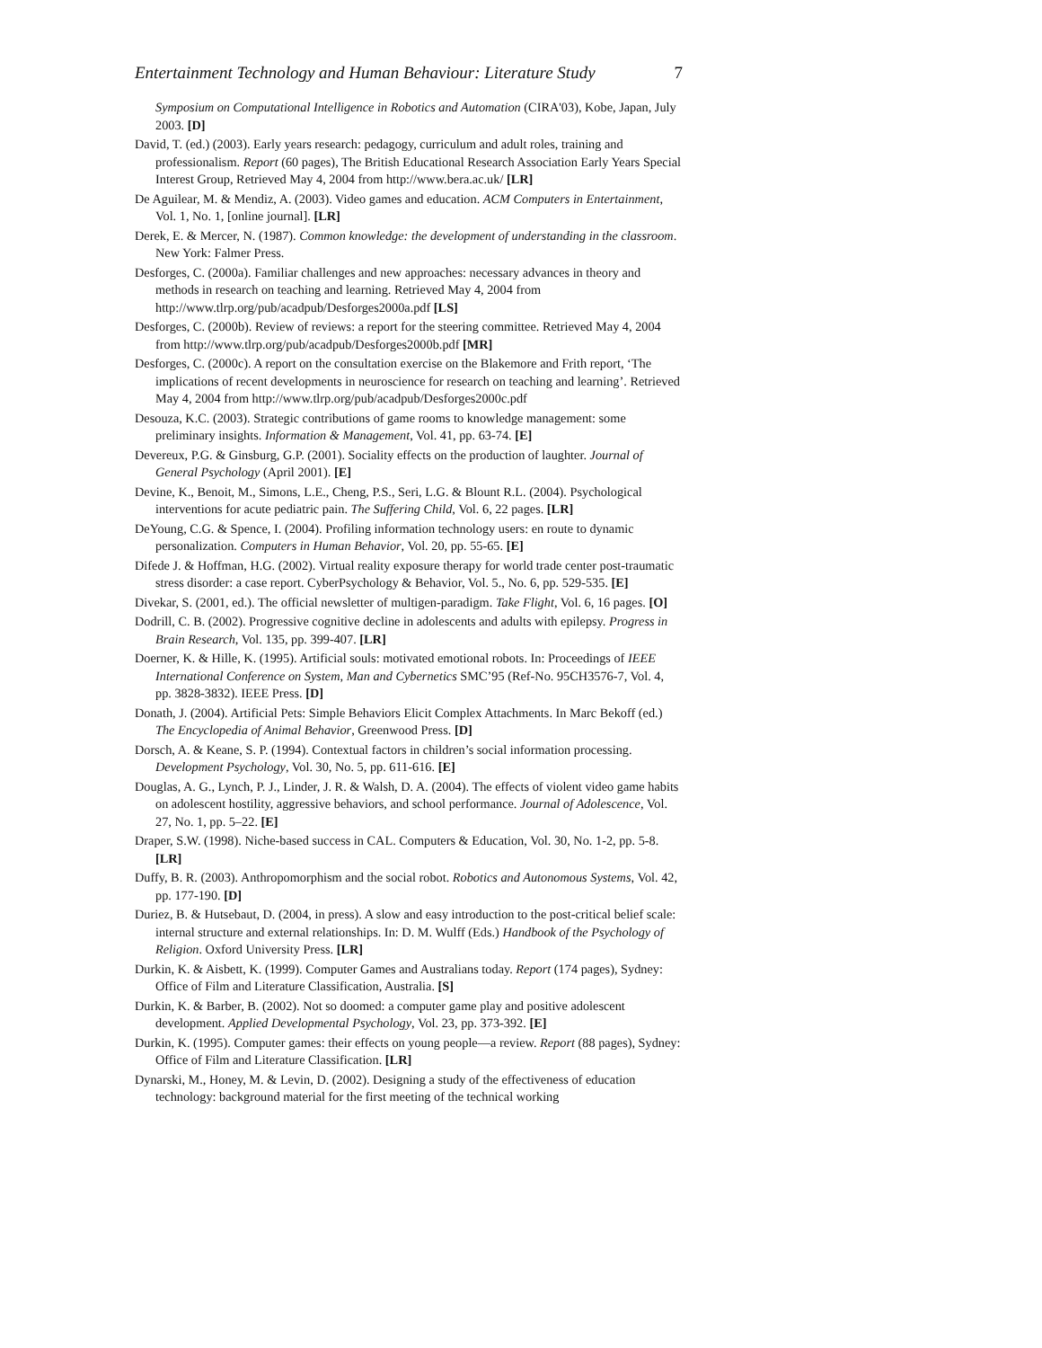Entertainment Technology and Human Behaviour: Literature Study 7
Symposium on Computational Intelligence in Robotics and Automation (CIRA'03), Kobe, Japan, July 2003. [D]
David, T. (ed.) (2003). Early years research: pedagogy, curriculum and adult roles, training and professionalism. Report (60 pages), The British Educational Research Association Early Years Special Interest Group, Retrieved May 4, 2004 from http://www.bera.ac.uk/ [LR]
De Aguilear, M. & Mendiz, A. (2003). Video games and education. ACM Computers in Entertainment, Vol. 1, No. 1, [online journal]. [LR]
Derek, E. & Mercer, N. (1987). Common knowledge: the development of understanding in the classroom. New York: Falmer Press.
Desforges, C. (2000a). Familiar challenges and new approaches: necessary advances in theory and methods in research on teaching and learning. Retrieved May 4, 2004 from http://www.tlrp.org/pub/acadpub/Desforges2000a.pdf [LS]
Desforges, C. (2000b). Review of reviews: a report for the steering committee. Retrieved May 4, 2004 from http://www.tlrp.org/pub/acadpub/Desforges2000b.pdf [MR]
Desforges, C. (2000c). A report on the consultation exercise on the Blakemore and Frith report, ‘The implications of recent developments in neuroscience for research on teaching and learning’. Retrieved May 4, 2004 from http://www.tlrp.org/pub/acadpub/Desforges2000c.pdf
Desouza, K.C. (2003). Strategic contributions of game rooms to knowledge management: some preliminary insights. Information & Management, Vol. 41, pp. 63-74. [E]
Devereux, P.G. & Ginsburg, G.P. (2001). Sociality effects on the production of laughter. Journal of General Psychology (April 2001). [E]
Devine, K., Benoit, M., Simons, L.E., Cheng, P.S., Seri, L.G. & Blount R.L. (2004). Psychological interventions for acute pediatric pain. The Suffering Child, Vol. 6, 22 pages. [LR]
DeYoung, C.G. & Spence, I. (2004). Profiling information technology users: en route to dynamic personalization. Computers in Human Behavior, Vol. 20, pp. 55-65. [E]
Difede J. & Hoffman, H.G. (2002). Virtual reality exposure therapy for world trade center post-traumatic stress disorder: a case report. CyberPsychology & Behavior, Vol. 5., No. 6, pp. 529-535. [E]
Divekar, S. (2001, ed.). The official newsletter of multigen-paradigm. Take Flight, Vol. 6, 16 pages. [O]
Dodrill, C. B. (2002). Progressive cognitive decline in adolescents and adults with epilepsy. Progress in Brain Research, Vol. 135, pp. 399-407. [LR]
Doerner, K. & Hille, K. (1995). Artificial souls: motivated emotional robots. In: Proceedings of IEEE International Conference on System, Man and Cybernetics SMC’95 (Ref-No. 95CH3576-7, Vol. 4, pp. 3828-3832). IEEE Press. [D]
Donath, J. (2004). Artificial Pets: Simple Behaviors Elicit Complex Attachments. In Marc Bekoff (ed.) The Encyclopedia of Animal Behavior, Greenwood Press. [D]
Dorsch, A. & Keane, S. P. (1994). Contextual factors in children’s social information processing. Development Psychology, Vol. 30, No. 5, pp. 611-616. [E]
Douglas, A. G., Lynch, P. J., Linder, J. R. & Walsh, D. A. (2004). The effects of violent video game habits on adolescent hostility, aggressive behaviors, and school performance. Journal of Adolescence, Vol. 27, No. 1, pp. 5–22. [E]
Draper, S.W. (1998). Niche-based success in CAL. Computers & Education, Vol. 30, No. 1-2, pp. 5-8. [LR]
Duffy, B. R. (2003). Anthropomorphism and the social robot. Robotics and Autonomous Systems, Vol. 42, pp. 177-190. [D]
Duriez, B. & Hutsebaut, D. (2004, in press). A slow and easy introduction to the post-critical belief scale: internal structure and external relationships. In: D. M. Wulff (Eds.) Handbook of the Psychology of Religion. Oxford University Press. [LR]
Durkin, K. & Aisbett, K. (1999). Computer Games and Australians today. Report (174 pages), Sydney: Office of Film and Literature Classification, Australia. [S]
Durkin, K. & Barber, B. (2002). Not so doomed: a computer game play and positive adolescent development. Applied Developmental Psychology, Vol. 23, pp. 373-392. [E]
Durkin, K. (1995). Computer games: their effects on young people—a review. Report (88 pages), Sydney: Office of Film and Literature Classification. [LR]
Dynarski, M., Honey, M. & Levin, D. (2002). Designing a study of the effectiveness of education technology: background material for the first meeting of the technical working